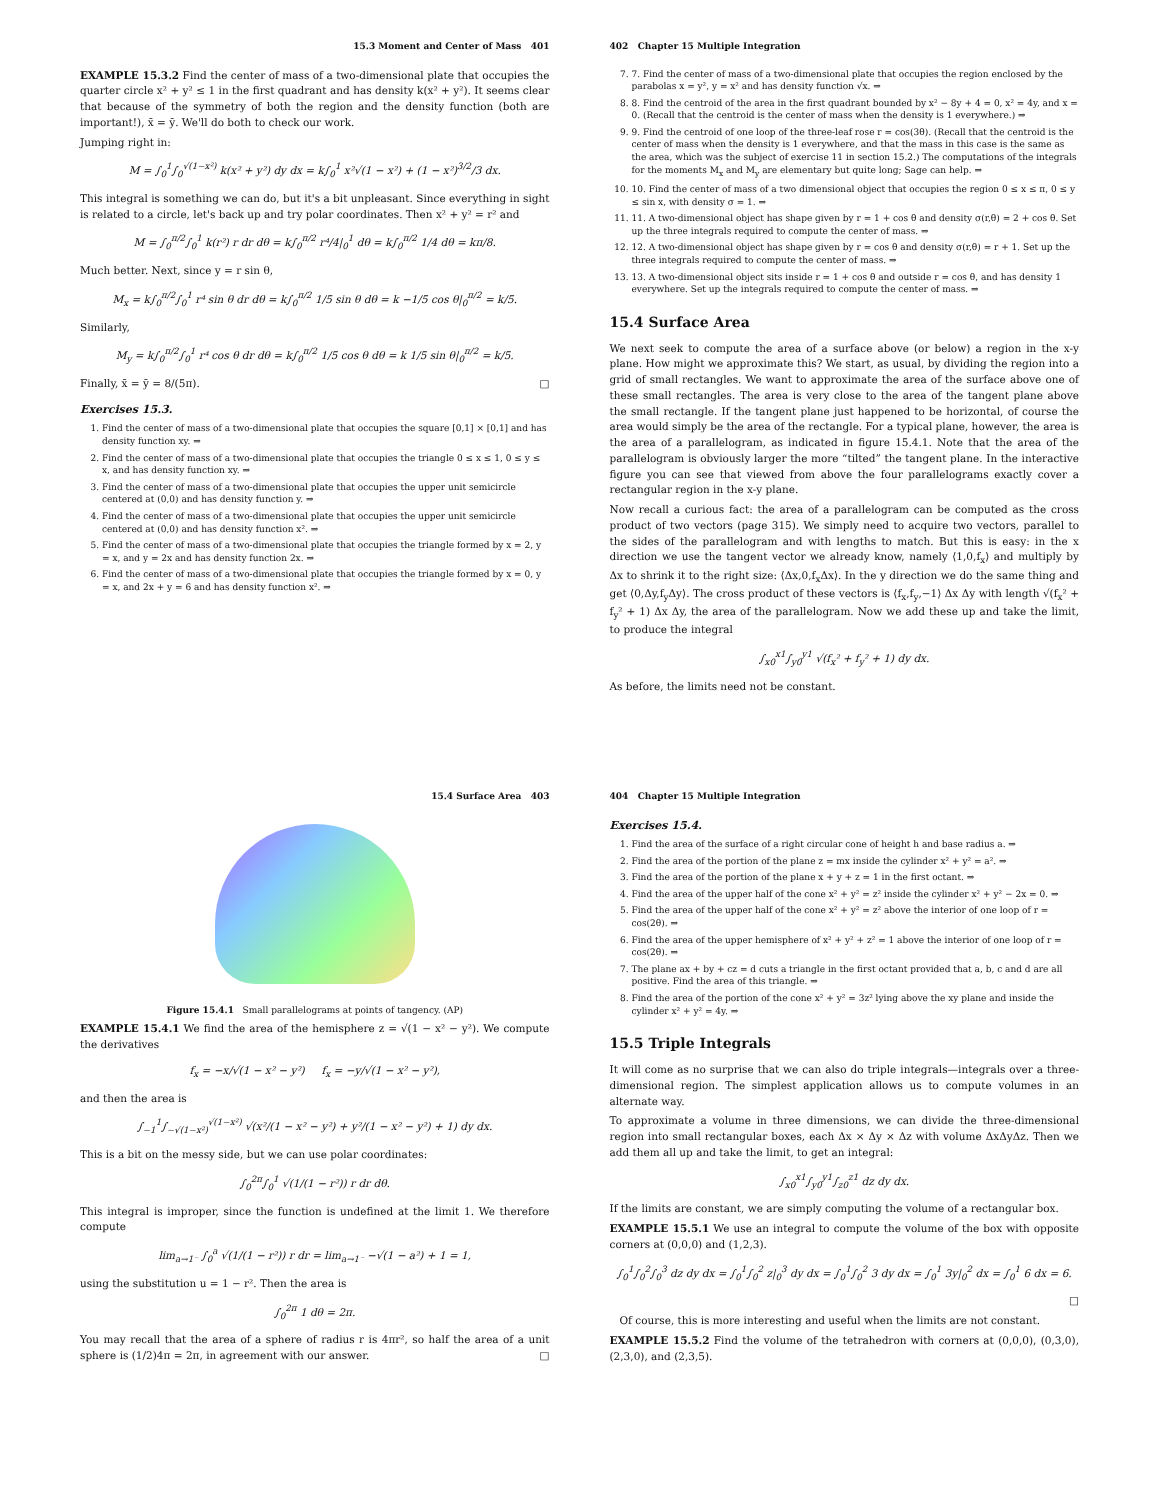15.3 Moment and Center of Mass 401
EXAMPLE 15.3.2 Find the center of mass of a two-dimensional plate that occupies the quarter circle x² + y² ≤ 1 in the first quadrant and has density k(x² + y²). It seems clear that because of the symmetry of both the region and the density function (both are important!), x̄ = ȳ. We'll do both to check our work.
Jumping right in:
M = ∫<sub>0</sub><sup>1</sup>∫<sub>0</sub><sup>√(1−x²)</sup> k(x² + y²) dy dx = k∫<sub>0</sub><sup>1</sup> x²√(1 − x²) + (1 − x²)<sup>3/2</sup>/3 dx.
This integral is something we can do, but it's a bit unpleasant. Since everything in sight is related to a circle, let's back up and try polar coordinates. Then x² + y² = r² and
M = ∫<sub>0</sub><sup>π/2</sup>∫<sub>0</sub><sup>1</sup> k(r²) r dr dθ = k∫<sub>0</sub><sup>π/2</sup> r⁴/4|<sub>0</sub><sup>1</sup> dθ = k∫<sub>0</sub><sup>π/2</sup> 1/4 dθ = kπ/8.
Much better. Next, since y = r sin θ,
M<sub>x</sub> = k∫<sub>0</sub><sup>π/2</sup>∫<sub>0</sub><sup>1</sup> r⁴ sin θ dr dθ = k∫<sub>0</sub><sup>π/2</sup> 1/5 sin θ dθ = k −1/5 cos θ|<sub>0</sub><sup>π/2</sup> = k/5.
Similarly,
M<sub>y</sub> = k∫<sub>0</sub><sup>π/2</sup>∫<sub>0</sub><sup>1</sup> r⁴ cos θ dr dθ = k∫<sub>0</sub><sup>π/2</sup> 1/5 cos θ dθ = k 1/5 sin θ|<sub>0</sub><sup>π/2</sup> = k/5.
Finally, x̄ = ȳ = 8/(5π). □
Exercises 15.3.
1. Find the center of mass of a two-dimensional plate that occupies the square [0,1] × [0,1] and has density function xy. ⇒
2. Find the center of mass of a two-dimensional plate that occupies the triangle 0 ≤ x ≤ 1, 0 ≤ y ≤ x, and has density function xy. ⇒
3. Find the center of mass of a two-dimensional plate that occupies the upper unit semicircle centered at (0,0) and has density function y. ⇒
4. Find the center of mass of a two-dimensional plate that occupies the upper unit semicircle centered at (0,0) and has density function x². ⇒
5. Find the center of mass of a two-dimensional plate that occupies the triangle formed by x = 2, y = x, and y = 2x and has density function 2x. ⇒
6. Find the center of mass of a two-dimensional plate that occupies the triangle formed by x = 0, y = x, and 2x + y = 6 and has density function x². ⇒
402 Chapter 15 Multiple Integration
7. 7. Find the center of mass of a two-dimensional plate that occupies the region enclosed by the parabolas x = y², y = x² and has density function √x. ⇒
8. 8. Find the centroid of the area in the first quadrant bounded by x² − 8y + 4 = 0, x² = 4y, and x = 0. (Recall that the centroid is the center of mass when the density is 1 everywhere.) ⇒
9. 9. Find the centroid of one loop of the three-leaf rose r = cos(3θ). (Recall that the centroid is the center of mass when the density is 1 everywhere, and that the mass in this case is the same as the area, which was the subject of exercise 11 in section 15.2.) The computations of the integrals for the moments M<sub>x</sub> and M<sub>y</sub> are elementary but quite long; Sage can help. ⇒
10. 10. Find the center of mass of a two dimensional object that occupies the region 0 ≤ x ≤ π, 0 ≤ y ≤ sin x, with density σ = 1. ⇒
11. 11. A two-dimensional object has shape given by r = 1 + cos θ and density σ(r,θ) = 2 + cos θ. Set up the three integrals required to compute the center of mass. ⇒
12. 12. A two-dimensional object has shape given by r = cos θ and density σ(r,θ) = r + 1. Set up the three integrals required to compute the center of mass. ⇒
13. 13. A two-dimensional object sits inside r = 1 + cos θ and outside r = cos θ, and has density 1 everywhere. Set up the integrals required to compute the center of mass. ⇒
15.4 Surface Area
We next seek to compute the area of a surface above (or below) a region in the x-y plane. How might we approximate this? We start, as usual, by dividing the region into a grid of small rectangles. We want to approximate the area of the surface above one of these small rectangles. The area is very close to the area of the tangent plane above the small rectangle. If the tangent plane just happened to be horizontal, of course the area would simply be the area of the rectangle. For a typical plane, however, the area is the area of a parallelogram, as indicated in figure 15.4.1. Note that the area of the parallelogram is obviously larger the more “tilted” the tangent plane. In the interactive figure you can see that viewed from above the four parallelograms exactly cover a rectangular region in the x-y plane.
Now recall a curious fact: the area of a parallelogram can be computed as the cross product of two vectors (page 315). We simply need to acquire two vectors, parallel to the sides of the parallelogram and with lengths to match. But this is easy: in the x direction we use the tangent vector we already know, namely ⟨1,0,f<sub>x</sub>⟩ and multiply by Δx to shrink it to the right size: ⟨Δx,0,f<sub>x</sub>Δx⟩. In the y direction we do the same thing and get ⟨0,Δy,f<sub>y</sub>Δy⟩. The cross product of these vectors is ⟨f<sub>x</sub>,f<sub>y</sub>,−1⟩ Δx Δy with length √(f<sub>x</sub>² + f<sub>y</sub>² + 1) Δx Δy, the area of the parallelogram. Now we add these up and take the limit, to produce the integral
∫<sub>x0</sub><sup>x1</sup>∫<sub>y0</sub><sup>y1</sup> √(f<sub>x</sub>² + f<sub>y</sub>² + 1) dy dx.
As before, the limits need not be constant.
15.4 Surface Area 403
Figure 15.4.1 Small parallelograms at points of tangency. (AP)
EXAMPLE 15.4.1 We find the area of the hemisphere z = √(1 − x² − y²). We compute the derivatives
f<sub>x</sub> = −x/√(1 − x² − y²) f<sub>x</sub> = −y/√(1 − x² − y²),
and then the area is
∫<sub>−1</sub><sup>1</sup>∫<sub>−√(1−x²)</sub><sup>√(1−x²)</sup> √(x²/(1 − x² − y²) + y²/(1 − x² − y²) + 1) dy dx.
This is a bit on the messy side, but we can use polar coordinates:
∫<sub>0</sub><sup>2π</sup>∫<sub>0</sub><sup>1</sup> √(1/(1 − r²)) r dr dθ.
This integral is improper, since the function is undefined at the limit 1. We therefore compute
lim<sub>a→1⁻</sub> ∫<sub>0</sub><sup>a</sup> √(1/(1 − r²)) r dr = lim<sub>a→1⁻</sub> −√(1 − a²) + 1 = 1,
using the substitution u = 1 − r². Then the area is
∫<sub>0</sub><sup>2π</sup> 1 dθ = 2π.
You may recall that the area of a sphere of radius r is 4πr², so half the area of a unit sphere is (1/2)4π = 2π, in agreement with our answer. □
404 Chapter 15 Multiple Integration
Exercises 15.4.
1. Find the area of the surface of a right circular cone of height h and base radius a. ⇒
2. Find the area of the portion of the plane z = mx inside the cylinder x² + y² = a². ⇒
3. Find the area of the portion of the plane x + y + z = 1 in the first octant. ⇒
4. Find the area of the upper half of the cone x² + y² = z² inside the cylinder x² + y² − 2x = 0. ⇒
5. Find the area of the upper half of the cone x² + y² = z² above the interior of one loop of r = cos(2θ). ⇒
6. Find the area of the upper hemisphere of x² + y² + z² = 1 above the interior of one loop of r = cos(2θ). ⇒
7. The plane ax + by + cz = d cuts a triangle in the first octant provided that a, b, c and d are all positive. Find the area of this triangle. ⇒
8. Find the area of the portion of the cone x² + y² = 3z² lying above the xy plane and inside the cylinder x² + y² = 4y. ⇒
15.5 Triple Integrals
It will come as no surprise that we can also do triple integrals—integrals over a three-dimensional region. The simplest application allows us to compute volumes in an alternate way.
To approximate a volume in three dimensions, we can divide the three-dimensional region into small rectangular boxes, each Δx × Δy × Δz with volume ΔxΔyΔz. Then we add them all up and take the limit, to get an integral:
∫<sub>x0</sub><sup>x1</sup>∫<sub>y0</sub><sup>y1</sup>∫<sub>z0</sub><sup>z1</sup> dz dy dx.
If the limits are constant, we are simply computing the volume of a rectangular box.
EXAMPLE 15.5.1 We use an integral to compute the volume of the box with opposite corners at (0,0,0) and (1,2,3).
∫<sub>0</sub><sup>1</sup>∫<sub>0</sub><sup>2</sup>∫<sub>0</sub><sup>3</sup> dz dy dx = ∫<sub>0</sub><sup>1</sup>∫<sub>0</sub><sup>2</sup> z|<sub>0</sub><sup>3</sup> dy dx = ∫<sub>0</sub><sup>1</sup>∫<sub>0</sub><sup>2</sup> 3 dy dx = ∫<sub>0</sub><sup>1</sup> 3y|<sub>0</sub><sup>2</sup> dx = ∫<sub>0</sub><sup>1</sup> 6 dx = 6.
□
Of course, this is more interesting and useful when the limits are not constant.
EXAMPLE 15.5.2 Find the volume of the tetrahedron with corners at (0,0,0), (0,3,0), (2,3,0), and (2,3,5).